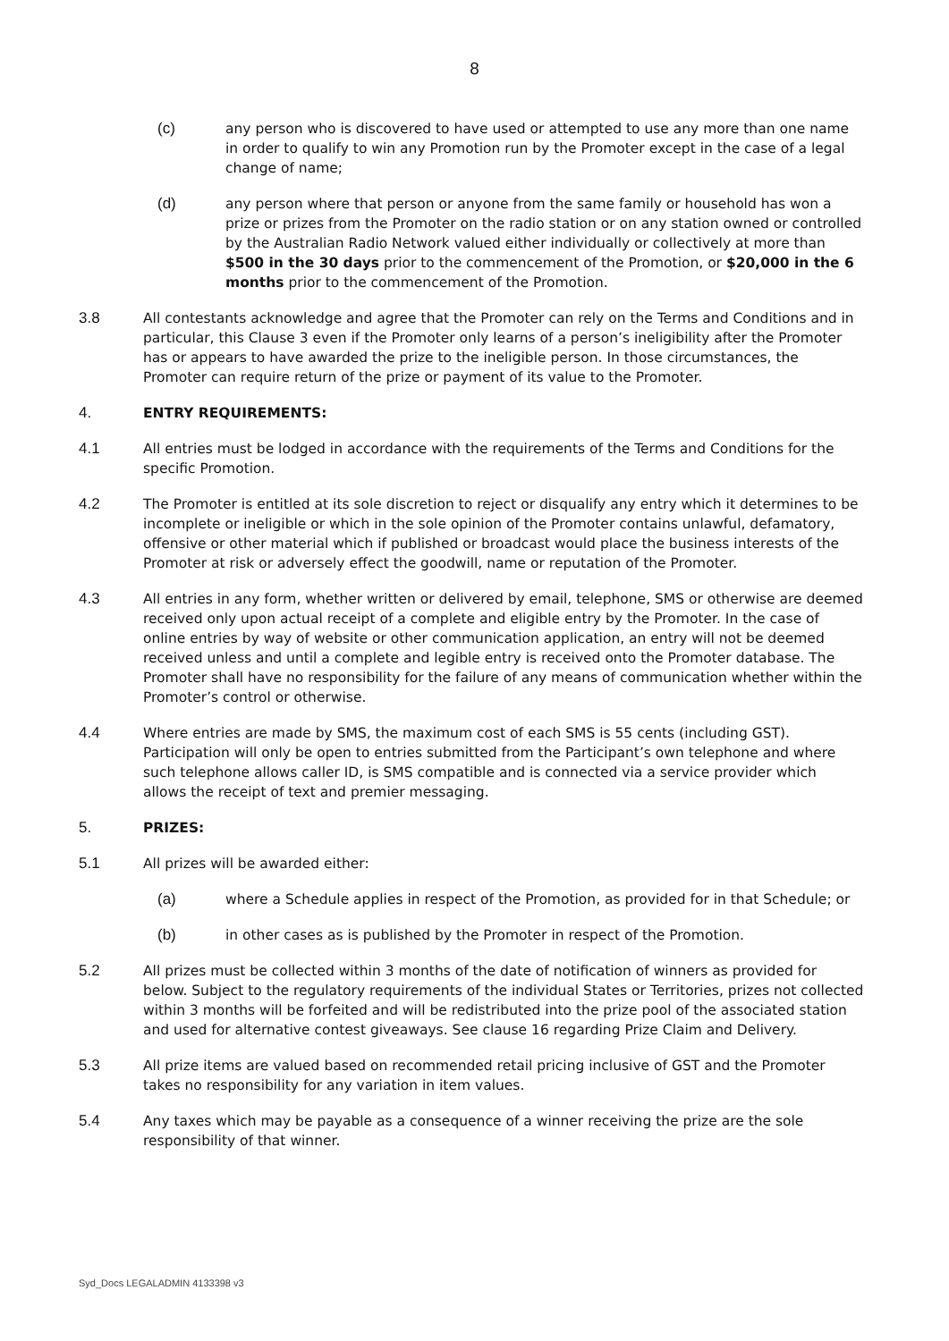8
(c) any person who is discovered to have used or attempted to use any more than one name in order to qualify to win any Promotion run by the Promoter except in the case of a legal change of name;
(d) any person where that person or anyone from the same family or household has won a prize or prizes from the Promoter on the radio station or on any station owned or controlled by the Australian Radio Network valued either individually or collectively at more than $500 in the 30 days prior to the commencement of the Promotion, or $20,000 in the 6 months prior to the commencement of the Promotion.
3.8 All contestants acknowledge and agree that the Promoter can rely on the Terms and Conditions and in particular, this Clause 3 even if the Promoter only learns of a person’s ineligibility after the Promoter has or appears to have awarded the prize to the ineligible person. In those circumstances, the Promoter can require return of the prize or payment of its value to the Promoter.
4. ENTRY REQUIREMENTS:
4.1 All entries must be lodged in accordance with the requirements of the Terms and Conditions for the specific Promotion.
4.2 The Promoter is entitled at its sole discretion to reject or disqualify any entry which it determines to be incomplete or ineligible or which in the sole opinion of the Promoter contains unlawful, defamatory, offensive or other material which if published or broadcast would place the business interests of the Promoter at risk or adversely effect the goodwill, name or reputation of the Promoter.
4.3 All entries in any form, whether written or delivered by email, telephone, SMS or otherwise are deemed received only upon actual receipt of a complete and eligible entry by the Promoter. In the case of online entries by way of website or other communication application, an entry will not be deemed received unless and until a complete and legible entry is received onto the Promoter database. The Promoter shall have no responsibility for the failure of any means of communication whether within the Promoter’s control or otherwise.
4.4 Where entries are made by SMS, the maximum cost of each SMS is 55 cents (including GST). Participation will only be open to entries submitted from the Participant’s own telephone and where such telephone allows caller ID, is SMS compatible and is connected via a service provider which allows the receipt of text and premier messaging.
5. PRIZES:
5.1 All prizes will be awarded either:
(a) where a Schedule applies in respect of the Promotion, as provided for in that Schedule; or
(b) in other cases as is published by the Promoter in respect of the Promotion.
5.2 All prizes must be collected within 3 months of the date of notification of winners as provided for below. Subject to the regulatory requirements of the individual States or Territories, prizes not collected within 3 months will be forfeited and will be redistributed into the prize pool of the associated station and used for alternative contest giveaways. See clause 16 regarding Prize Claim and Delivery.
5.3 All prize items are valued based on recommended retail pricing inclusive of GST and the Promoter takes no responsibility for any variation in item values.
5.4 Any taxes which may be payable as a consequence of a winner receiving the prize are the sole responsibility of that winner.
Syd_Docs LEGALADMIN 4133398 v3